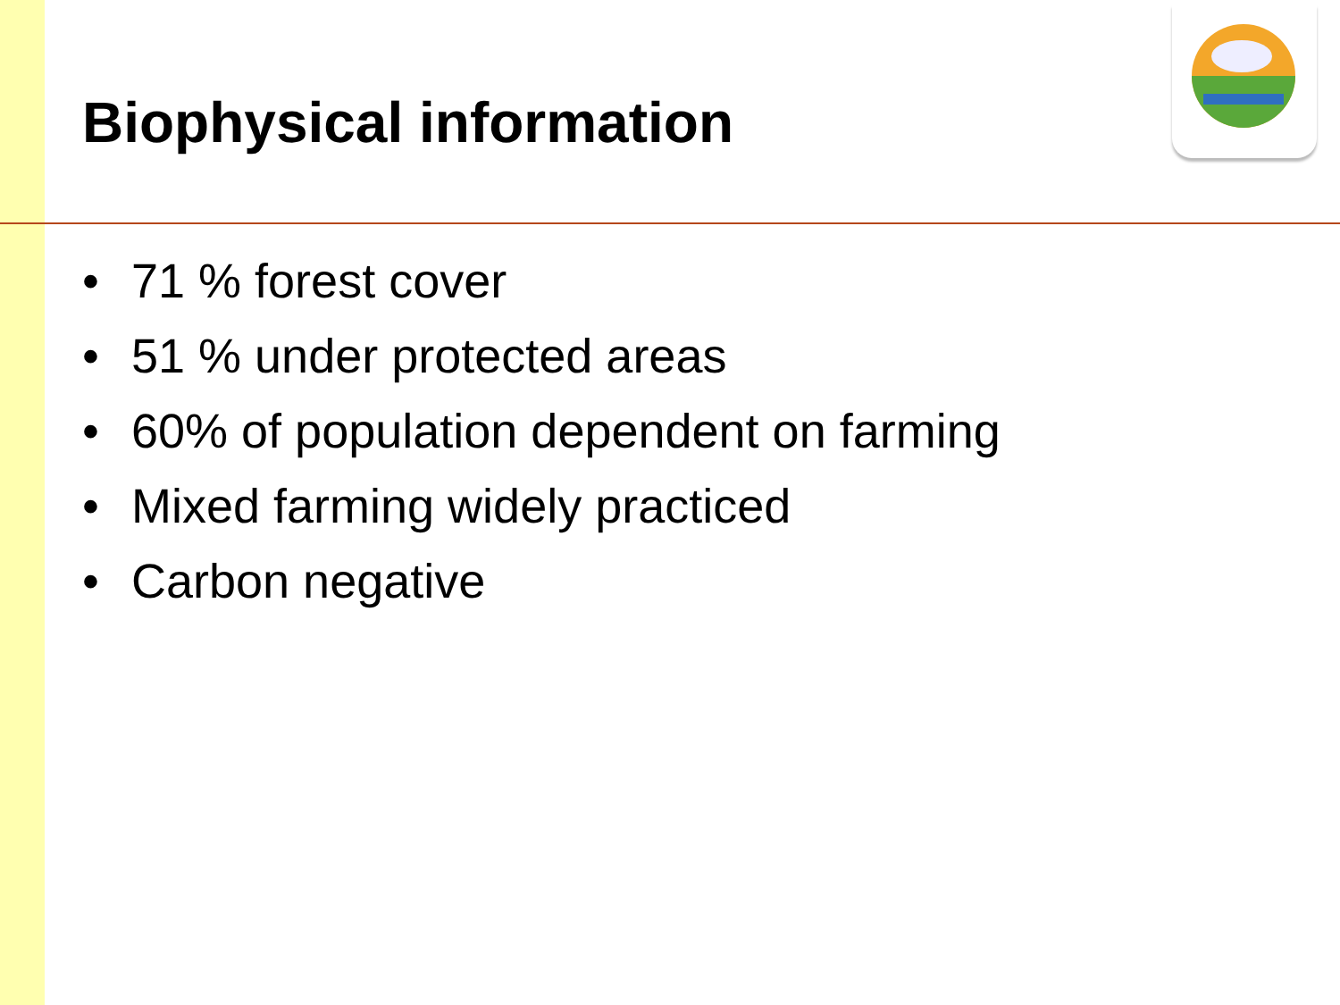Biophysical information
• 71 % forest cover
• 51 % under protected areas
• 60% of population dependent on farming
• Mixed farming widely practiced
• Carbon negative